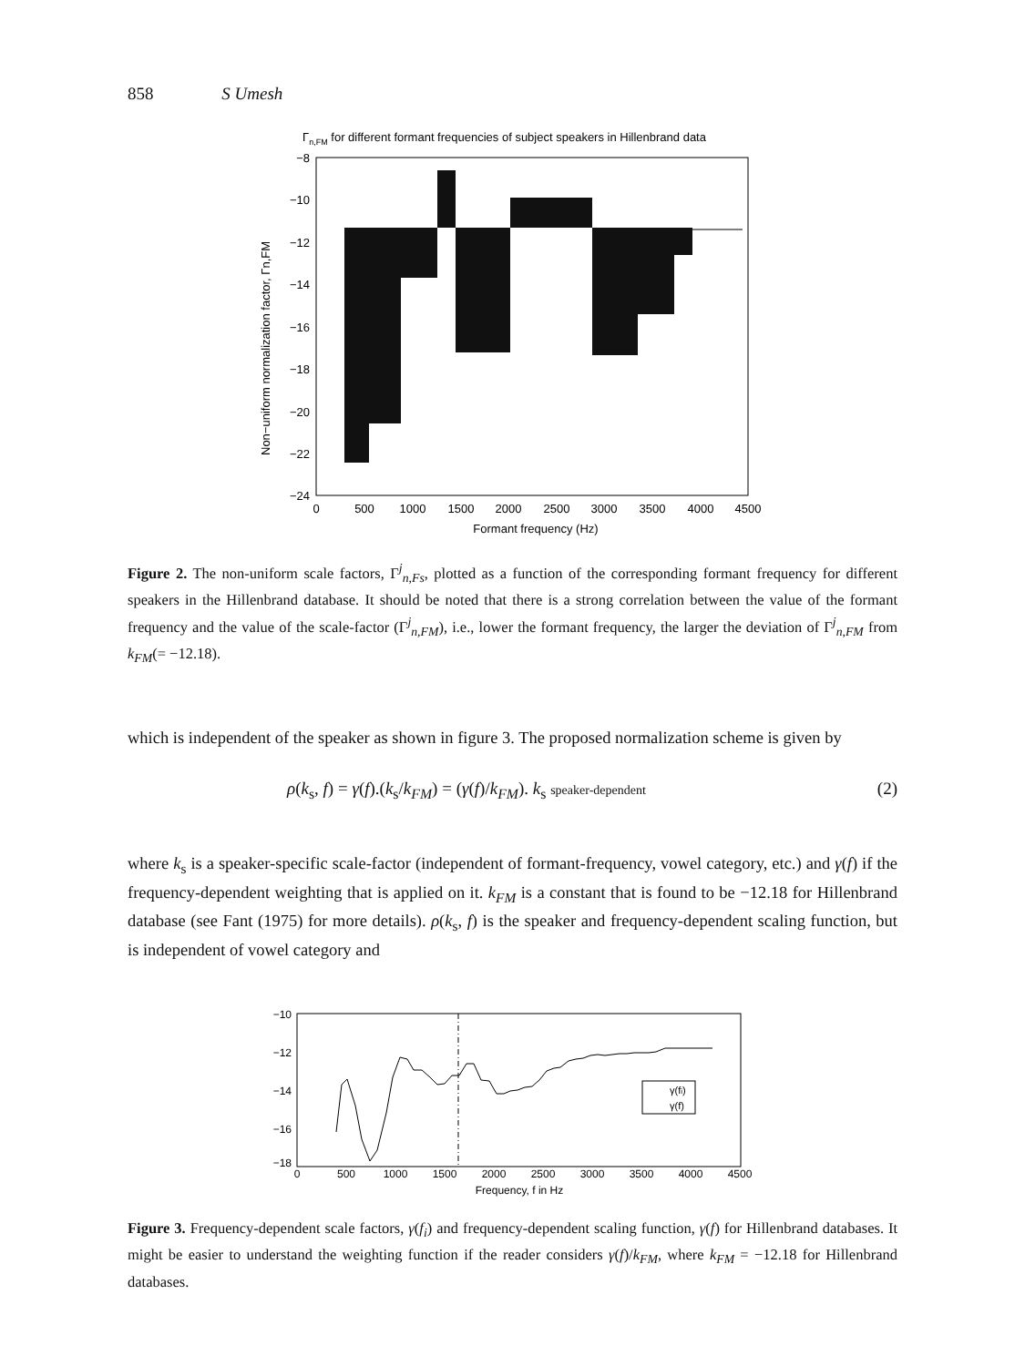858 S Umesh
Γn,FM for different formant frequencies of subject speakers in Hillenbrand data
−8
−10
−12
−14
−16
−18
−20
−22
−24
0
500
1000
1500
2000
2500
3000
3500
4000
4500
Formant frequency (Hz)
Non−uniform normalization factor, Γn,FM
Figure 2. The non-uniform scale factors, Γ<sup>j</sup><sub>n,Fs</sub>, plotted as a function of the corresponding formant frequency for different speakers in the Hillenbrand database. It should be noted that there is a strong correlation between the value of the formant frequency and the value of the scale-factor (Γ<sup>j</sup><sub>n,FM</sub>), i.e., lower the formant frequency, the larger the deviation of Γ<sup>j</sup><sub>n,FM</sub> from k<sub>FM</sub>(= −12.18).
which is independent of the speaker as shown in figure 3. The proposed normalization scheme is given by
ρ(k<sub>s</sub>, f) = γ(f).(k<sub>s</sub>/k<sub>FM</sub>) = (γ(f)/k<sub>FM</sub>). k<sub>s</sub> speaker-dependent (2)
where k<sub>s</sub> is a speaker-specific scale-factor (independent of formant-frequency, vowel category, etc.) and γ(f) if the frequency-dependent weighting that is applied on it. k<sub>FM</sub> is a constant that is found to be −12.18 for Hillenbrand database (see Fant (1975) for more details). ρ(k<sub>s</sub>, f) is the speaker and frequency-dependent scaling function, but is independent of vowel category and
−10
−12
−14
−16
−18
0
500
1000
1500
2000
2500
3000
3500
4000
4500
Frequency, f in Hz
γ(fi)
γ(f)
Figure 3. Frequency-dependent scale factors, γ(f<sub>i</sub>) and frequency-dependent scaling function, γ(f) for Hillenbrand databases. It might be easier to understand the weighting function if the reader considers γ(f)/k<sub>FM</sub>, where k<sub>FM</sub> = −12.18 for Hillenbrand databases.